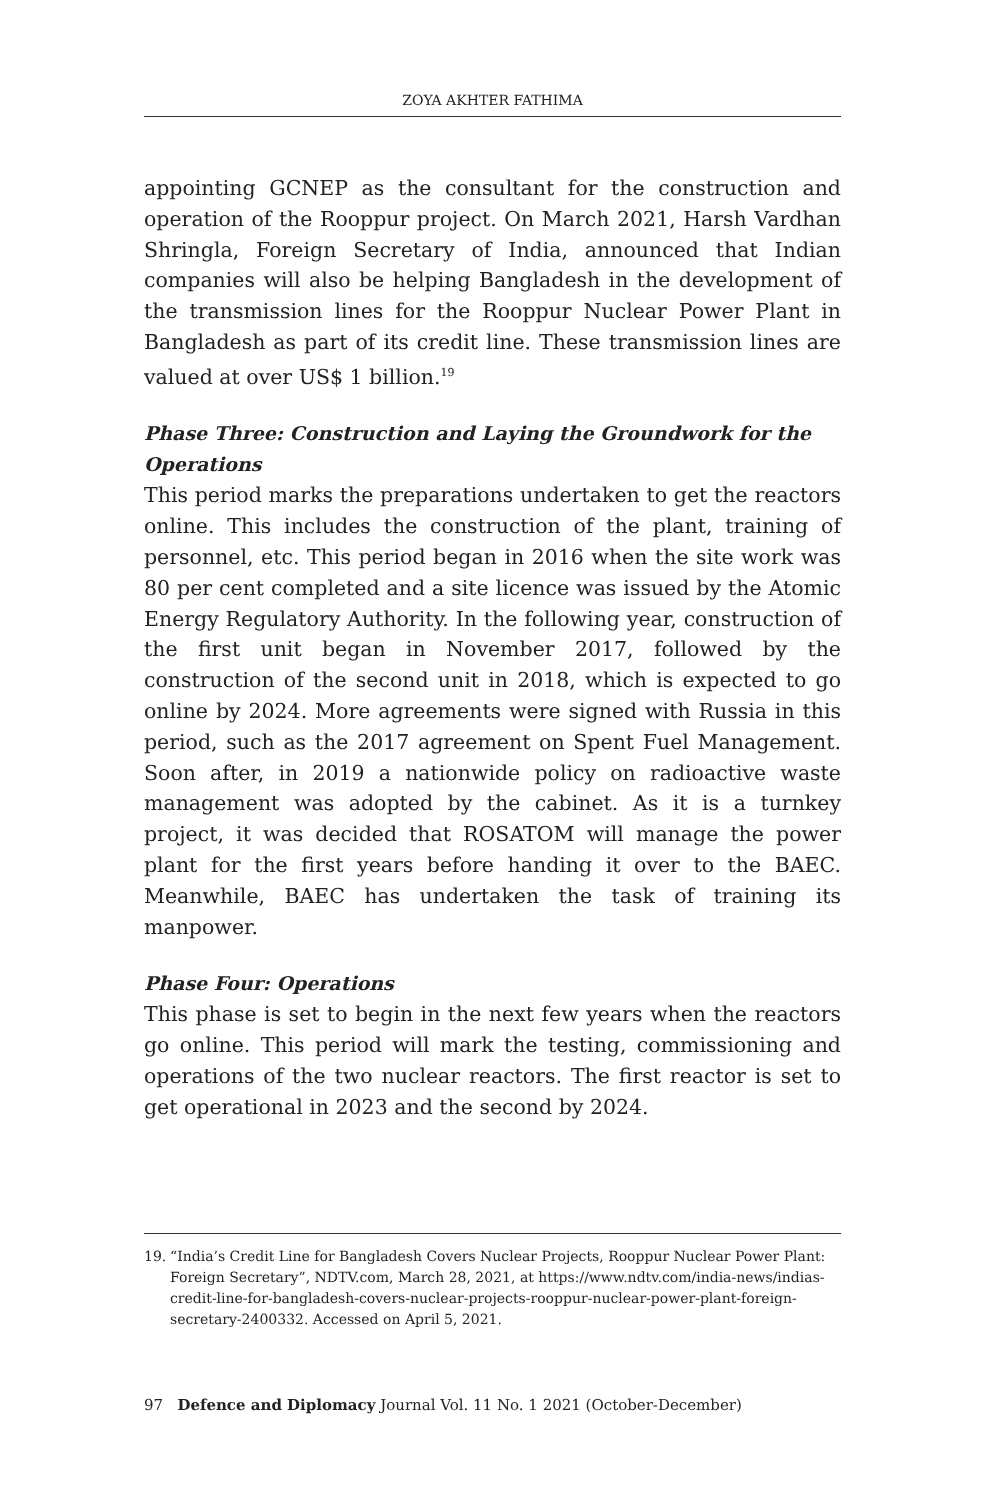ZOYA AKHTER FATHIMA
appointing GCNEP as the consultant for the construction and operation of the Rooppur project. On March 2021, Harsh Vardhan Shringla, Foreign Secretary of India, announced that Indian companies will also be helping Bangladesh in the development of the transmission lines for the Rooppur Nuclear Power Plant in Bangladesh as part of its credit line. These transmission lines are valued at over US$ 1 billion.<sup>19</sup>
Phase Three: Construction and Laying the Groundwork for the Operations
This period marks the preparations undertaken to get the reactors online. This includes the construction of the plant, training of personnel, etc. This period began in 2016 when the site work was 80 per cent completed and a site licence was issued by the Atomic Energy Regulatory Authority. In the following year, construction of the first unit began in November 2017, followed by the construction of the second unit in 2018, which is expected to go online by 2024. More agreements were signed with Russia in this period, such as the 2017 agreement on Spent Fuel Management. Soon after, in 2019 a nationwide policy on radioactive waste management was adopted by the cabinet. As it is a turnkey project, it was decided that ROSATOM will manage the power plant for the first years before handing it over to the BAEC. Meanwhile, BAEC has undertaken the task of training its manpower.
Phase Four: Operations
This phase is set to begin in the next few years when the reactors go online. This period will mark the testing, commissioning and operations of the two nuclear reactors. The first reactor is set to get operational in 2023 and the second by 2024.
19. “India’s Credit Line for Bangladesh Covers Nuclear Projects, Rooppur Nuclear Power Plant: Foreign Secretary”, NDTV.com, March 28, 2021, at https://www.ndtv.com/india-news/indias-credit-line-for-bangladesh-covers-nuclear-projects-rooppur-nuclear-power-plant-foreign-secretary-2400332. Accessed on April 5, 2021.
97 Defence and Diplomacy Journal Vol. 11 No. 1 2021 (October-December)